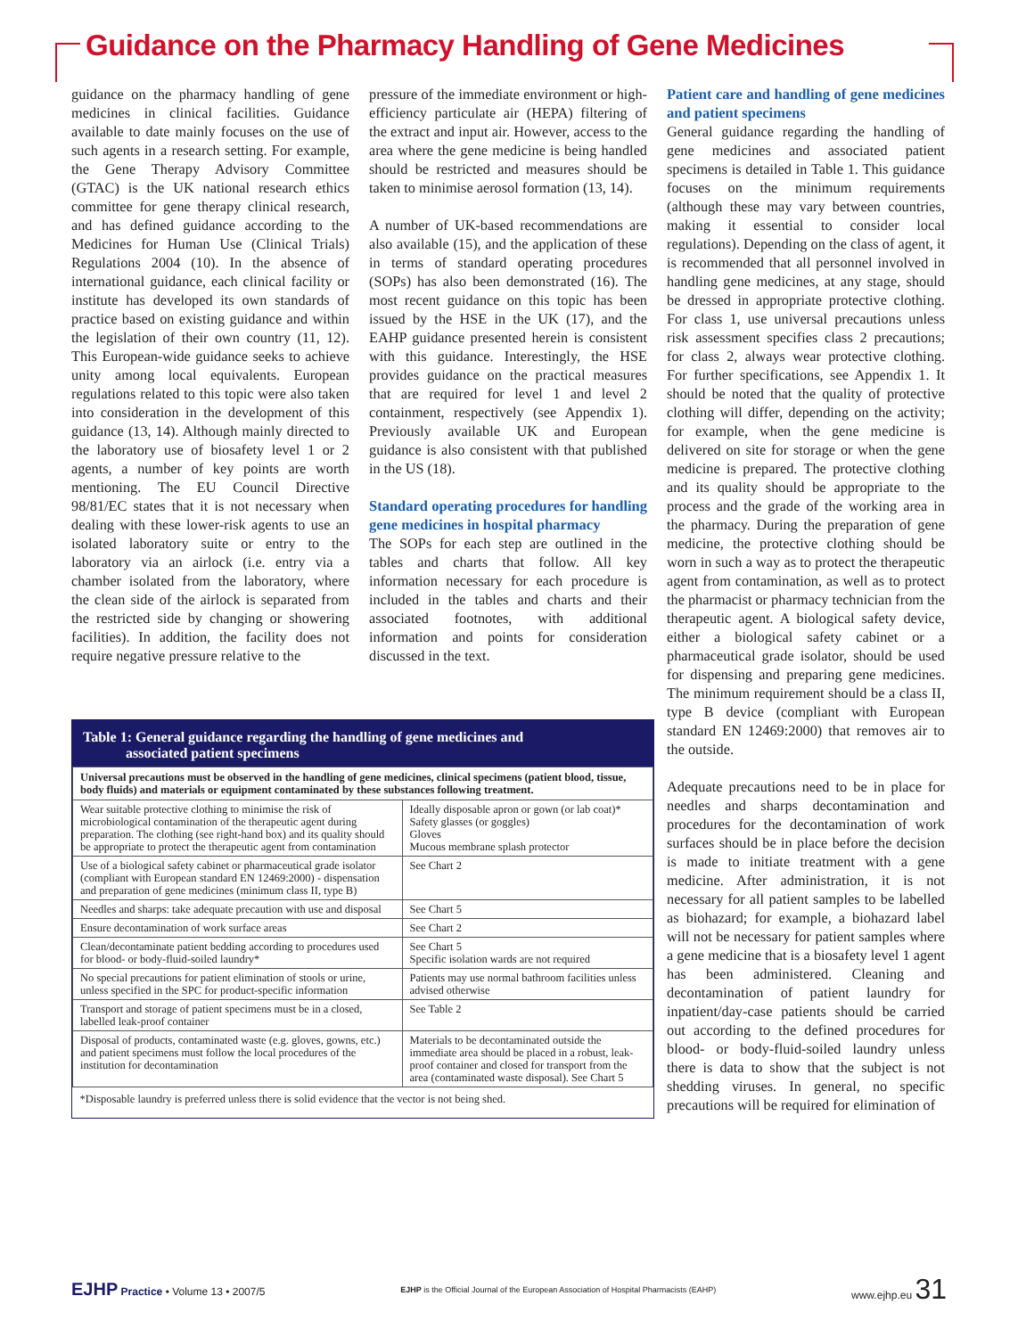Guidance on the Pharmacy Handling of Gene Medicines
guidance on the pharmacy handling of gene medicines in clinical facilities. Guidance available to date mainly focuses on the use of such agents in a research setting. For example, the Gene Therapy Advisory Committee (GTAC) is the UK national research ethics committee for gene therapy clinical research, and has defined guidance according to the Medicines for Human Use (Clinical Trials) Regulations 2004 (10). In the absence of international guidance, each clinical facility or institute has developed its own standards of practice based on existing guidance and within the legislation of their own country (11, 12). This European-wide guidance seeks to achieve unity among local equivalents. European regulations related to this topic were also taken into consideration in the development of this guidance (13, 14). Although mainly directed to the laboratory use of biosafety level 1 or 2 agents, a number of key points are worth mentioning. The EU Council Directive 98/81/EC states that it is not necessary when dealing with these lower-risk agents to use an isolated laboratory suite or entry to the laboratory via an airlock (i.e. entry via a chamber isolated from the laboratory, where the clean side of the airlock is separated from the restricted side by changing or showering facilities). In addition, the facility does not require negative pressure relative to the
pressure of the immediate environment or high-efficiency particulate air (HEPA) filtering of the extract and input air. However, access to the area where the gene medicine is being handled should be restricted and measures should be taken to minimise aerosol formation (13, 14).
A number of UK-based recommendations are also available (15), and the application of these in terms of standard operating procedures (SOPs) has also been demonstrated (16). The most recent guidance on this topic has been issued by the HSE in the UK (17), and the EAHP guidance presented herein is consistent with this guidance. Interestingly, the HSE provides guidance on the practical measures that are required for level 1 and level 2 containment, respectively (see Appendix 1). Previously available UK and European guidance is also consistent with that published in the US (18).
Standard operating procedures for handling gene medicines in hospital pharmacy
The SOPs for each step are outlined in the tables and charts that follow. All key information necessary for each procedure is included in the tables and charts and their associated footnotes, with additional information and points for consideration discussed in the text.
Table 1: General guidance regarding the handling of gene medicines and
associated patient specimens
| Universal precautions must be observed in the handling of gene medicines, clinical specimens (patient blood, tissue, body fluids) and materials or equipment contaminated by these substances following treatment. | |
| --- | --- |
| Wear suitable protective clothing to minimise the risk of microbiological contamination of the therapeutic agent during preparation. The clothing (see right-hand box) and its quality should be appropriate to protect the therapeutic agent from contamination | Ideally disposable apron or gown (or lab coat)* Safety glasses (or goggles) Gloves Mucous membrane splash protector |
| Use of a biological safety cabinet or pharmaceutical grade isolator (compliant with European standard EN 12469:2000) - dispensation and preparation of gene medicines (minimum class II, type B) | See Chart 2 |
| Needles and sharps: take adequate precaution with use and disposal | See Chart 5 |
| Ensure decontamination of work surface areas | See Chart 2 |
| Clean/decontaminate patient bedding according to procedures used for blood- or body-fluid-soiled laundry* | See Chart 5 Specific isolation wards are not required |
| No special precautions for patient elimination of stools or urine, unless specified in the SPC for product-specific information | Patients may use normal bathroom facilities unless advised otherwise |
| Transport and storage of patient specimens must be in a closed, labelled leak-proof container | See Table 2 |
| Disposal of products, contaminated waste (e.g. gloves, gowns, etc.) and patient specimens must follow the local procedures of the institution for decontamination | Materials to be decontaminated outside the immediate area should be placed in a robust, leak-proof container and closed for transport from the area (contaminated waste disposal). See Chart 5 |
| *Disposable laundry is preferred unless there is solid evidence that the vector is not being shed. | |
Patient care and handling of gene medicines and patient specimens
General guidance regarding the handling of gene medicines and associated patient specimens is detailed in Table 1. This guidance focuses on the minimum requirements (although these may vary between countries, making it essential to consider local regulations). Depending on the class of agent, it is recommended that all personnel involved in handling gene medicines, at any stage, should be dressed in appropriate protective clothing. For class 1, use universal precautions unless risk assessment specifies class 2 precautions; for class 2, always wear protective clothing. For further specifications, see Appendix 1. It should be noted that the quality of protective clothing will differ, depending on the activity; for example, when the gene medicine is delivered on site for storage or when the gene medicine is prepared. The protective clothing and its quality should be appropriate to the process and the grade of the working area in the pharmacy. During the preparation of gene medicine, the protective clothing should be worn in such a way as to protect the therapeutic agent from contamination, as well as to protect the pharmacist or pharmacy technician from the therapeutic agent. A biological safety device, either a biological safety cabinet or a pharmaceutical grade isolator, should be used for dispensing and preparing gene medicines. The minimum requirement should be a class II, type B device (compliant with European standard EN 12469:2000) that removes air to the outside.
Adequate precautions need to be in place for needles and sharps decontamination and procedures for the decontamination of work surfaces should be in place before the decision is made to initiate treatment with a gene medicine. After administration, it is not necessary for all patient samples to be labelled as biohazard; for example, a biohazard label will not be necessary for patient samples where a gene medicine that is a biosafety level 1 agent has been administered. Cleaning and decontamination of patient laundry for inpatient/day-case patients should be carried out according to the defined procedures for blood- or body-fluid-soiled laundry unless there is data to show that the subject is not shedding viruses. In general, no specific precautions will be required for elimination of
EJHP Practice • Volume 13 • 2007/5 EJHP is the Official Journal of the European Association of Hospital Pharmacists (EAHP) www.ejhp.eu 31